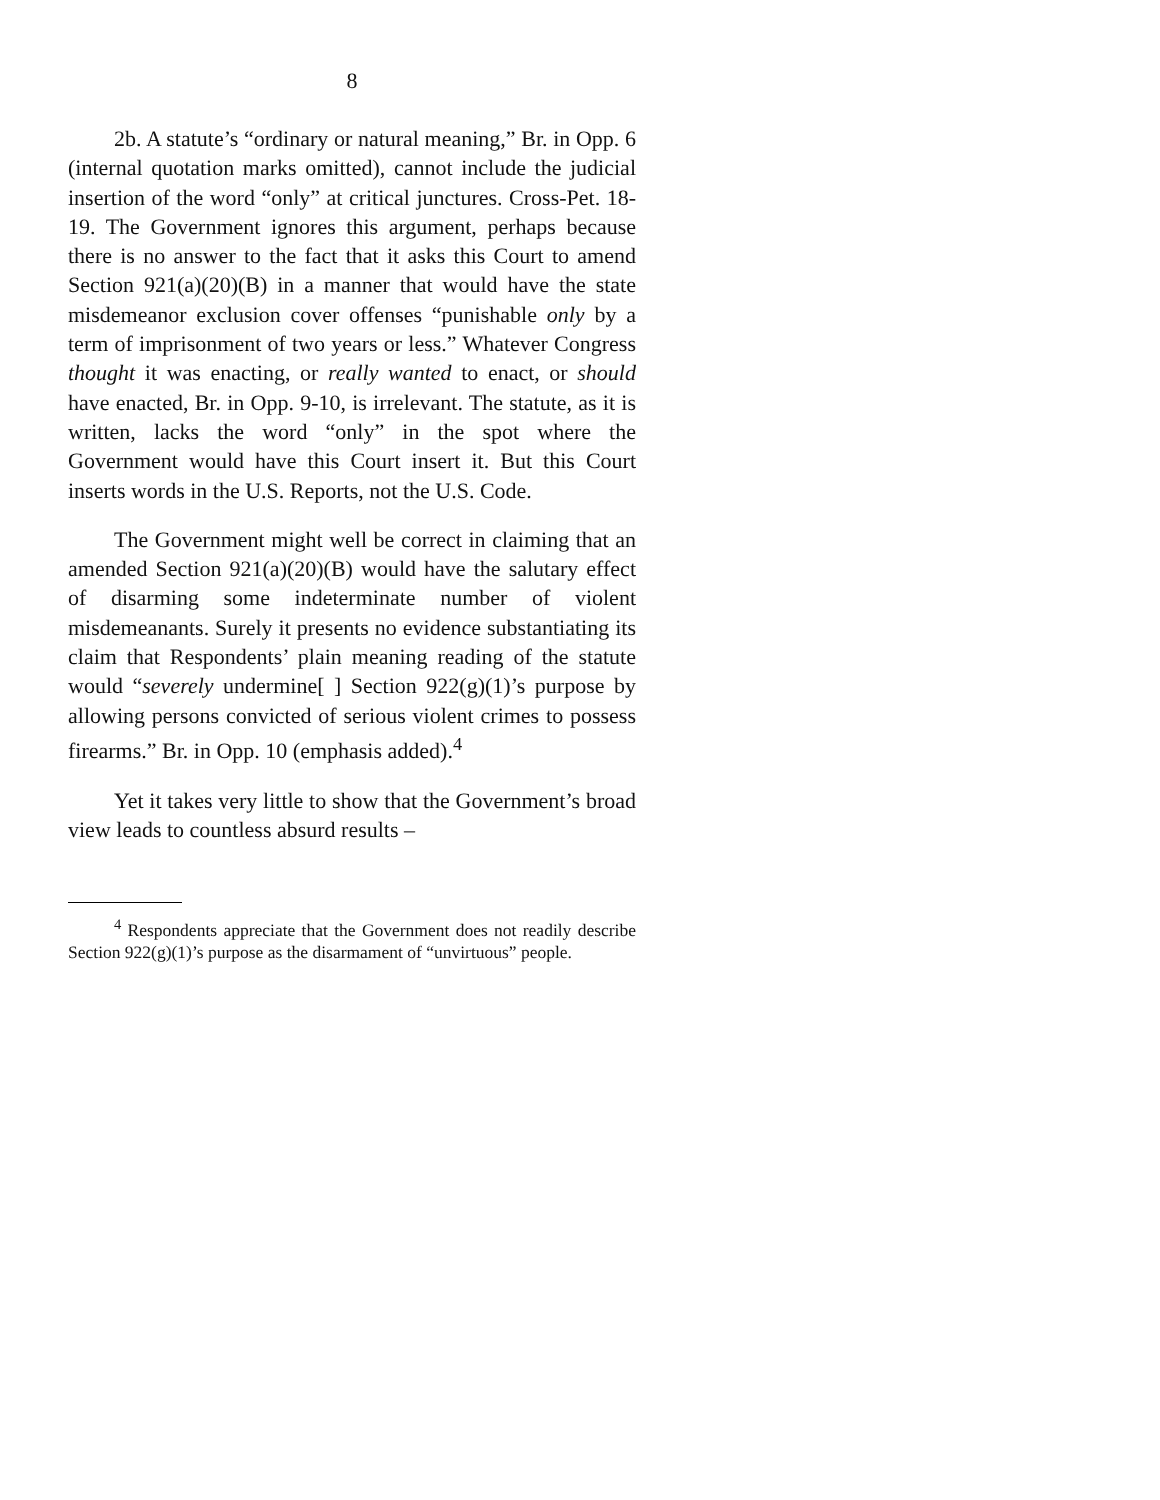8
2b. A statute’s “ordinary or natural meaning,” Br. in Opp. 6 (internal quotation marks omitted), cannot include the judicial insertion of the word “only” at critical junctures. Cross-Pet. 18-19. The Government ignores this argument, perhaps because there is no answer to the fact that it asks this Court to amend Section 921(a)(20)(B) in a manner that would have the state misdemeanor exclusion cover offenses “punishable only by a term of imprisonment of two years or less.” Whatever Congress thought it was enacting, or really wanted to enact, or should have enacted, Br. in Opp. 9-10, is irrelevant. The statute, as it is written, lacks the word “only” in the spot where the Government would have this Court insert it. But this Court inserts words in the U.S. Reports, not the U.S. Code.
The Government might well be correct in claiming that an amended Section 921(a)(20)(B) would have the salutary effect of disarming some indeterminate number of violent misdemeanants. Surely it presents no evidence substantiating its claim that Respondents’ plain meaning reading of the statute would “severely undermine[ ] Section 922(g)(1)’s purpose by allowing persons convicted of serious violent crimes to possess firearms.” Br. in Opp. 10 (emphasis added).<sup>4</sup>
Yet it takes very little to show that the Government’s broad view leads to countless absurd results –
<sup>4</sup> Respondents appreciate that the Government does not readily describe Section 922(g)(1)’s purpose as the disarmament of “unvirtuous” people.